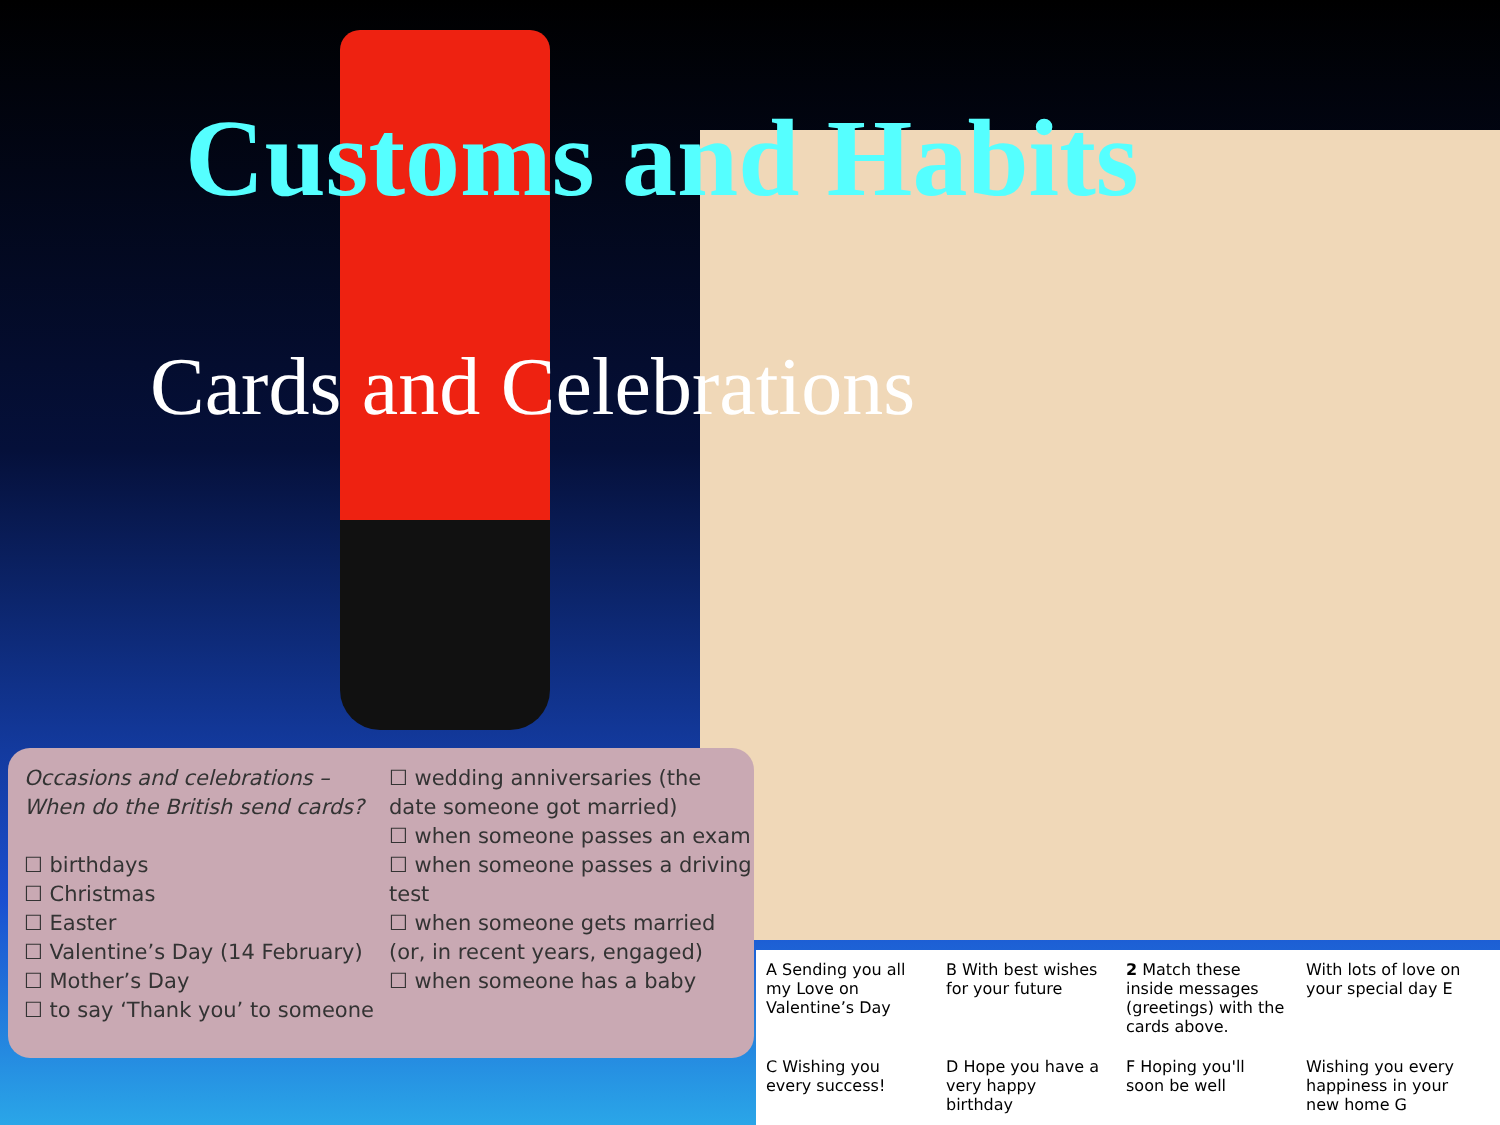Customs and Habits
Cards and Celebrations
Occasions and celebrations –
When do the British send cards?
☐ birthdays
☐ Christmas
☐ Easter
☐ Valentine’s Day (14 February)
☐ Mother’s Day
☐ to say ‘Thank you’ to someone
☐ wedding anniversaries (the date someone got married)
☐ when someone passes an exam
☐ when someone passes a driving test
☐ when someone gets married (or, in recent years, engaged)
☐ when someone has a baby
A Sending you all my Love on Valentine’s Day B With best wishes for your future 2 Match these inside messages (greetings) with the cards above. With lots of love on your special day E C Wishing you every success! D Hope you have a very happy birthday F Hoping you'll soon be well Wishing you every happiness in your new home G